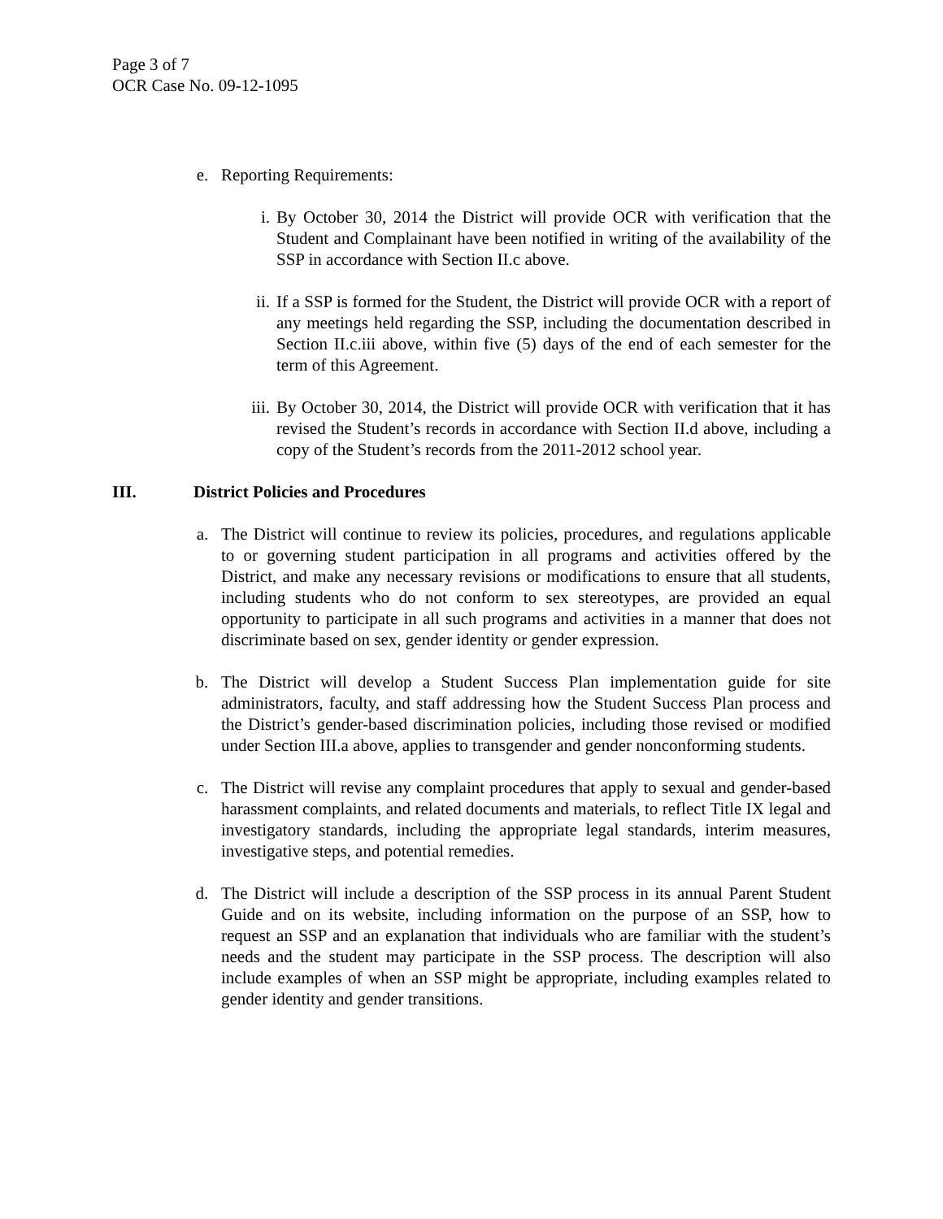Page 3 of 7
OCR Case No. 09-12-1095
e. Reporting Requirements:
i. By October 30, 2014 the District will provide OCR with verification that the Student and Complainant have been notified in writing of the availability of the SSP in accordance with Section II.c above.
ii. If a SSP is formed for the Student, the District will provide OCR with a report of any meetings held regarding the SSP, including the documentation described in Section II.c.iii above, within five (5) days of the end of each semester for the term of this Agreement.
iii. By October 30, 2014, the District will provide OCR with verification that it has revised the Student’s records in accordance with Section II.d above, including a copy of the Student’s records from the 2011-2012 school year.
III. District Policies and Procedures
a. The District will continue to review its policies, procedures, and regulations applicable to or governing student participation in all programs and activities offered by the District, and make any necessary revisions or modifications to ensure that all students, including students who do not conform to sex stereotypes, are provided an equal opportunity to participate in all such programs and activities in a manner that does not discriminate based on sex, gender identity or gender expression.
b. The District will develop a Student Success Plan implementation guide for site administrators, faculty, and staff addressing how the Student Success Plan process and the District’s gender-based discrimination policies, including those revised or modified under Section III.a above, applies to transgender and gender nonconforming students.
c. The District will revise any complaint procedures that apply to sexual and gender-based harassment complaints, and related documents and materials, to reflect Title IX legal and investigatory standards, including the appropriate legal standards, interim measures, investigative steps, and potential remedies.
d. The District will include a description of the SSP process in its annual Parent Student Guide and on its website, including information on the purpose of an SSP, how to request an SSP and an explanation that individuals who are familiar with the student’s needs and the student may participate in the SSP process. The description will also include examples of when an SSP might be appropriate, including examples related to gender identity and gender transitions.